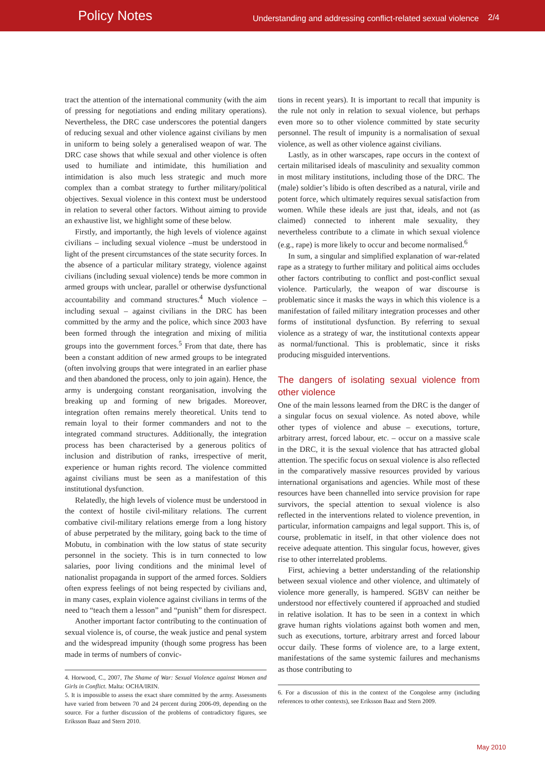Policy Notes
Understanding and addressing conflict-related sexual violence
2/4
tract the attention of the international community (with the aim of pressing for negotiations and ending military operations). Nevertheless, the DRC case underscores the potential dangers of reducing sexual and other violence against civilians by men in uniform to being solely a generalised weapon of war. The DRC case shows that while sexual and other violence is often used to humiliate and intimidate, this humiliation and intimidation is also much less strategic and much more complex than a combat strategy to further military/political objectives. Sexual violence in this context must be understood in relation to several other factors. Without aiming to provide an exhaustive list, we highlight some of these below.
Firstly, and importantly, the high levels of violence against civilians – including sexual violence –must be understood in light of the present circumstances of the state security forces. In the absence of a particular military strategy, violence against civilians (including sexual violence) tends be more common in armed groups with unclear, parallel or otherwise dysfunctional accountability and command structures.<sup>4</sup> Much violence – including sexual – against civilians in the DRC has been committed by the army and the police, which since 2003 have been formed through the integration and mixing of militia groups into the government forces.<sup>5</sup> From that date, there has been a constant addition of new armed groups to be integrated (often involving groups that were integrated in an earlier phase and then abandoned the process, only to join again). Hence, the army is undergoing constant reorganisation, involving the breaking up and forming of new brigades. Moreover, integration often remains merely theoretical. Units tend to remain loyal to their former commanders and not to the integrated command structures. Additionally, the integration process has been characterised by a generous politics of inclusion and distribution of ranks, irrespective of merit, experience or human rights record. The violence committed against civilians must be seen as a manifestation of this institutional dysfunction.
Relatedly, the high levels of violence must be understood in the context of hostile civil-military relations. The current combative civil-military relations emerge from a long history of abuse perpetrated by the military, going back to the time of Mobutu, in combination with the low status of state security personnel in the society. This is in turn connected to low salaries, poor living conditions and the minimal level of nationalist propaganda in support of the armed forces. Soldiers often express feelings of not being respected by civilians and, in many cases, explain violence against civilians in terms of the need to “teach them a lesson” and “punish” them for disrespect.
Another important factor contributing to the continuation of sexual violence is, of course, the weak justice and penal system and the widespread impunity (though some progress has been made in terms of numbers of convic-
4. Horwood, C., 2007, The Shame of War: Sexual Violence against Women and Girls in Conflict. Malta: OCHA/IRIN.
5. It is impossible to assess the exact share committed by the army. Assessments have varied from between 70 and 24 percent during 2006-09, depending on the source. For a further discussion of the problems of contradictory figures, see Eriksson Baaz and Stern 2010.
tions in recent years). It is important to recall that impunity is the rule not only in relation to sexual violence, but perhaps even more so to other violence committed by state security personnel. The result of impunity is a normalisation of sexual violence, as well as other violence against civilians.
Lastly, as in other warscapes, rape occurs in the context of certain militarised ideals of masculinity and sexuality common in most military institutions, including those of the DRC. The (male) soldier’s libido is often described as a natural, virile and potent force, which ultimately requires sexual satisfaction from women. While these ideals are just that, ideals, and not (as claimed) connected to inherent male sexuality, they nevertheless contribute to a climate in which sexual violence (e.g., rape) is more likely to occur and become normalised.<sup>6</sup>
In sum, a singular and simplified explanation of war-related rape as a strategy to further military and political aims occludes other factors contributing to conflict and post-conflict sexual violence. Particularly, the weapon of war discourse is problematic since it masks the ways in which this violence is a manifestation of failed military integration processes and other forms of institutional dysfunction. By referring to sexual violence as a strategy of war, the institutional contexts appear as normal/functional. This is problematic, since it risks producing misguided interventions.
The dangers of isolating sexual violence from other violence
One of the main lessons learned from the DRC is the danger of a singular focus on sexual violence. As noted above, while other types of violence and abuse – executions, torture, arbitrary arrest, forced labour, etc. – occur on a massive scale in the DRC, it is the sexual violence that has attracted global attention. The specific focus on sexual violence is also reflected in the comparatively massive resources provided by various international organisations and agencies. While most of these resources have been channelled into service provision for rape survivors, the special attention to sexual violence is also reflected in the interventions related to violence prevention, in particular, information campaigns and legal support. This is, of course, problematic in itself, in that other violence does not receive adequate attention. This singular focus, however, gives rise to other interrelated problems.
First, achieving a better understanding of the relationship between sexual violence and other violence, and ultimately of violence more generally, is hampered. SGBV can neither be understood nor effectively countered if approached and studied in relative isolation. It has to be seen in a context in which grave human rights violations against both women and men, such as executions, torture, arbitrary arrest and forced labour occur daily. These forms of violence are, to a large extent, manifestations of the same systemic failures and mechanisms as those contributing to
6. For a discussion of this in the context of the Congolese army (including references to other contexts), see Eriksson Baaz and Stern 2009.
May 2010